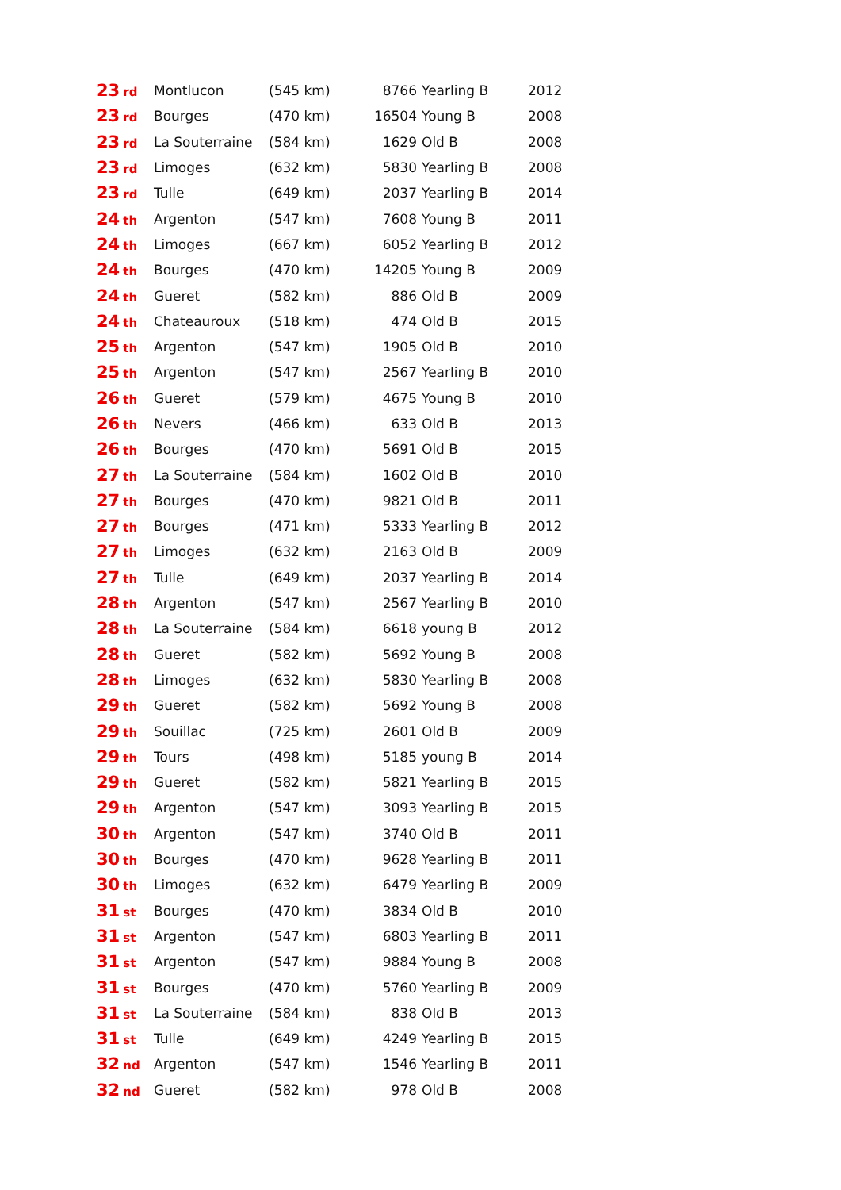| 23<sub>rd</sub> | Montlucon | (545 km) | 8766 | Yearling B | 2012 |
| 23<sub>rd</sub> | Bourges | (470 km) | 16504 | Young B | 2008 |
| 23<sub>rd</sub> | La Souterraine | (584 km) | 1629 | Old B | 2008 |
| 23<sub>rd</sub> | Limoges | (632 km) | 5830 | Yearling B | 2008 |
| 23<sub>rd</sub> | Tulle | (649 km) | 2037 | Yearling B | 2014 |
| 24<sub>th</sub> | Argenton | (547 km) | 7608 | Young B | 2011 |
| 24<sub>th</sub> | Limoges | (667 km) | 6052 | Yearling B | 2012 |
| 24<sub>th</sub> | Bourges | (470 km) | 14205 | Young B | 2009 |
| 24<sub>th</sub> | Gueret | (582 km) | 886 | Old B | 2009 |
| 24<sub>th</sub> | Chateauroux | (518 km) | 474 | Old B | 2015 |
| 25<sub>th</sub> | Argenton | (547 km) | 1905 | Old B | 2010 |
| 25<sub>th</sub> | Argenton | (547 km) | 2567 | Yearling B | 2010 |
| 26<sub>th</sub> | Gueret | (579 km) | 4675 | Young B | 2010 |
| 26<sub>th</sub> | Nevers | (466 km) | 633 | Old B | 2013 |
| 26<sub>th</sub> | Bourges | (470 km) | 5691 | Old B | 2015 |
| 27<sub>th</sub> | La Souterraine | (584 km) | 1602 | Old B | 2010 |
| 27<sub>th</sub> | Bourges | (470 km) | 9821 | Old B | 2011 |
| 27<sub>th</sub> | Bourges | (471 km) | 5333 | Yearling B | 2012 |
| 27<sub>th</sub> | Limoges | (632 km) | 2163 | Old B | 2009 |
| 27<sub>th</sub> | Tulle | (649 km) | 2037 | Yearling B | 2014 |
| 28<sub>th</sub> | Argenton | (547 km) | 2567 | Yearling B | 2010 |
| 28<sub>th</sub> | La Souterraine | (584 km) | 6618 | young B | 2012 |
| 28<sub>th</sub> | Gueret | (582 km) | 5692 | Young B | 2008 |
| 28<sub>th</sub> | Limoges | (632 km) | 5830 | Yearling B | 2008 |
| 29<sub>th</sub> | Gueret | (582 km) | 5692 | Young B | 2008 |
| 29<sub>th</sub> | Souillac | (725 km) | 2601 | Old B | 2009 |
| 29<sub>th</sub> | Tours | (498 km) | 5185 | young B | 2014 |
| 29<sub>th</sub> | Gueret | (582 km) | 5821 | Yearling B | 2015 |
| 29<sub>th</sub> | Argenton | (547 km) | 3093 | Yearling B | 2015 |
| 30<sub>th</sub> | Argenton | (547 km) | 3740 | Old B | 2011 |
| 30<sub>th</sub> | Bourges | (470 km) | 9628 | Yearling B | 2011 |
| 30<sub>th</sub> | Limoges | (632 km) | 6479 | Yearling B | 2009 |
| 31<sub>st</sub> | Bourges | (470 km) | 3834 | Old B | 2010 |
| 31<sub>st</sub> | Argenton | (547 km) | 6803 | Yearling B | 2011 |
| 31<sub>st</sub> | Argenton | (547 km) | 9884 | Young B | 2008 |
| 31<sub>st</sub> | Bourges | (470 km) | 5760 | Yearling B | 2009 |
| 31<sub>st</sub> | La Souterraine | (584 km) | 838 | Old B | 2013 |
| 31<sub>st</sub> | Tulle | (649 km) | 4249 | Yearling B | 2015 |
| 32<sub>nd</sub> | Argenton | (547 km) | 1546 | Yearling B | 2011 |
| 32<sub>nd</sub> | Gueret | (582 km) | 978 | Old B | 2008 |